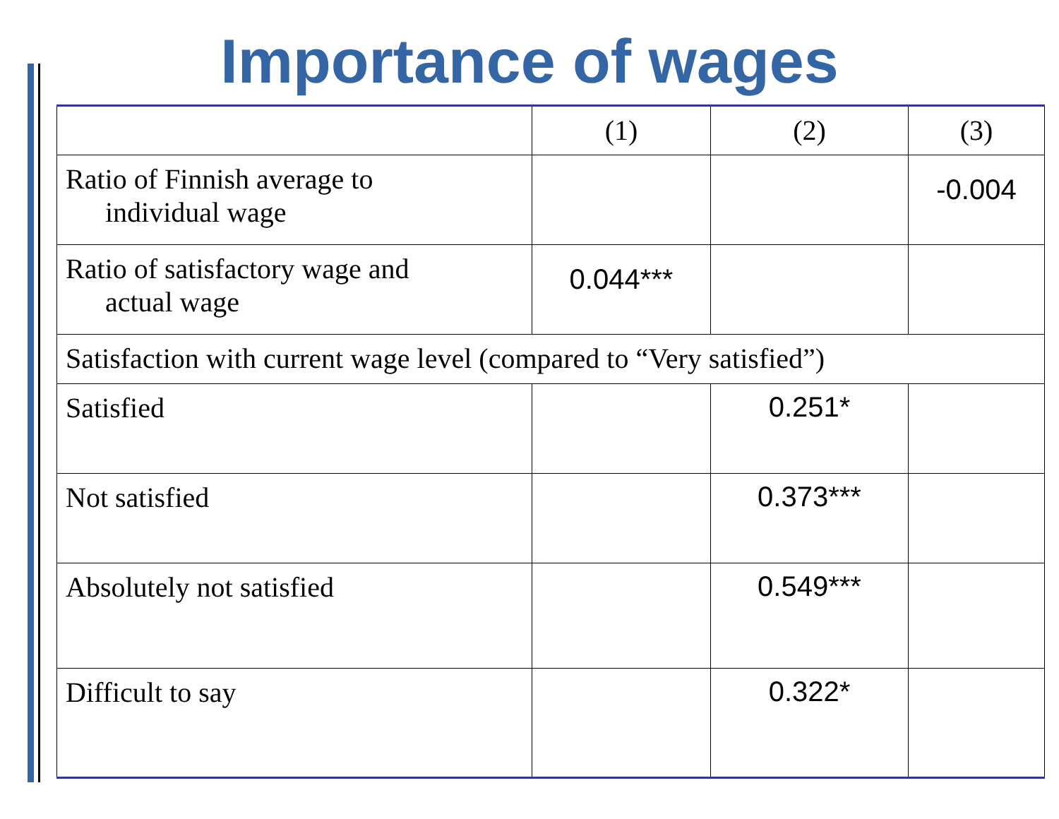Importance of wages
| | (1) | (2) | (3) |
| --- | --- | --- | --- |
| Ratio of Finnish average to individual wage | | | -0.004 |
| Ratio of satisfactory wage and actual wage | 0.044*** | | |
| Satisfaction with current wage level (compared to “Very satisfied”) | | | |
| Satisfied | | 0.251* | |
| Not satisfied | | 0.373*** | |
| Absolutely not satisfied | | 0.549*** | |
| Difficult to say | | 0.322* | |